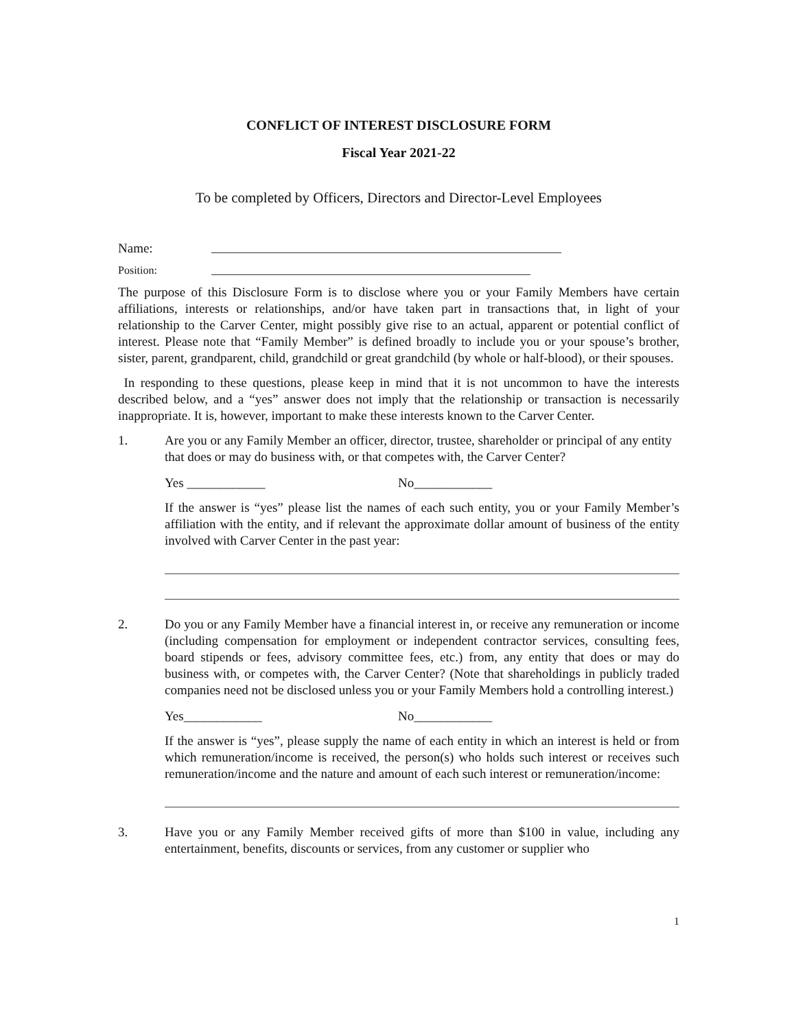CONFLICT OF INTEREST DISCLOSURE FORM
Fiscal Year 2021-22
To be completed by Officers, Directors and Director-Level Employees
Name:
Position:
The purpose of this Disclosure Form is to disclose where you or your Family Members have certain affiliations, interests or relationships, and/or have taken part in transactions that, in light of your relationship to the Carver Center, might possibly give rise to an actual, apparent or potential conflict of interest. Please note that “Family Member” is defined broadly to include you or your spouse’s brother, sister, parent, grandparent, child, grandchild or great grandchild (by whole or half-blood), or their spouses.
In responding to these questions, please keep in mind that it is not uncommon to have the interests described below, and a “yes” answer does not imply that the relationship or transaction is necessarily inappropriate. It is, however, important to make these interests known to the Carver Center.
1. Are you or any Family Member an officer, director, trustee, shareholder or principal of any entity that does or may do business with, or that competes with, the Carver Center?
Yes ____________ No____________
If the answer is “yes” please list the names of each such entity, you or your Family Member’s affiliation with the entity, and if relevant the approximate dollar amount of business of the entity involved with Carver Center in the past year:
2. Do you or any Family Member have a financial interest in, or receive any remuneration or income (including compensation for employment or independent contractor services, consulting fees, board stipends or fees, advisory committee fees, etc.) from, any entity that does or may do business with, or competes with, the Carver Center? (Note that shareholdings in publicly traded companies need not be disclosed unless you or your Family Members hold a controlling interest.)
Yes____________ No____________
If the answer is “yes”, please supply the name of each entity in which an interest is held or from which remuneration/income is received, the person(s) who holds such interest or receives such remuneration/income and the nature and amount of each such interest or remuneration/income:
3. Have you or any Family Member received gifts of more than $100 in value, including any entertainment, benefits, discounts or services, from any customer or supplier who
1